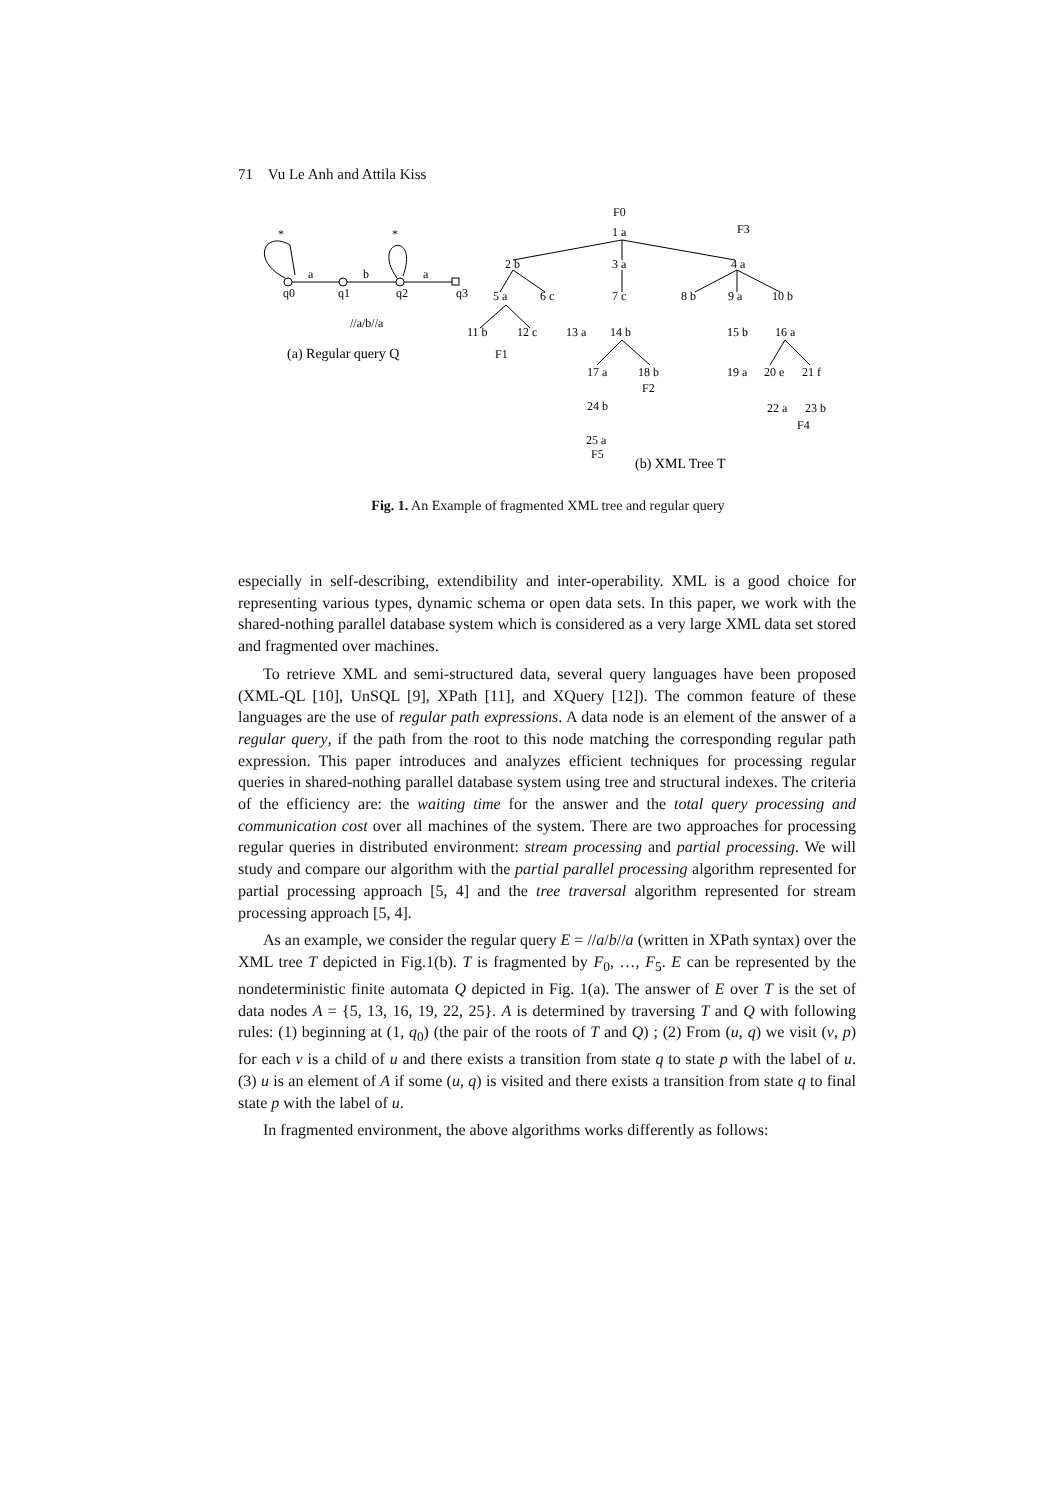71 Vu Le Anh and Attila Kiss
*
*
a
b
a
q0
q1
q2
q3
//a/b//a
(a) Regular query Q
F0
1 a
F3
2 b
3 a
4 a
5 a
6 c
7 c
8 b
9 a
10 b
11 b
12 c
13 a
14 b
15 b
16 a
F1
17 a
18 b
19 a
20 e
21 f
F2
24 b
22 a
23 b
F4
25 a
F5
(b) XML Tree T
Fig. 1. An Example of fragmented XML tree and regular query
especially in self-describing, extendibility and inter-operability. XML is a good choice for representing various types, dynamic schema or open data sets. In this paper, we work with the shared-nothing parallel database system which is considered as a very large XML data set stored and fragmented over machines.
To retrieve XML and semi-structured data, several query languages have been proposed (XML-QL [10], UnSQL [9], XPath [11], and XQuery [12]). The common feature of these languages are the use of regular path expressions. A data node is an element of the answer of a regular query, if the path from the root to this node matching the corresponding regular path expression. This paper introduces and analyzes efficient techniques for processing regular queries in shared-nothing parallel database system using tree and structural indexes. The criteria of the efficiency are: the waiting time for the answer and the total query processing and communication cost over all machines of the system. There are two approaches for processing regular queries in distributed environment: stream processing and partial processing. We will study and compare our algorithm with the partial parallel processing algorithm represented for partial processing approach [5, 4] and the tree traversal algorithm represented for stream processing approach [5, 4].
As an example, we consider the regular query E = //a/b//a (written in XPath syntax) over the XML tree T depicted in Fig.1(b). T is fragmented by F<sub>0</sub>, …, F<sub>5</sub>. E can be represented by the nondeterministic finite automata Q depicted in Fig. 1(a). The answer of E over T is the set of data nodes A = {5, 13, 16, 19, 22, 25}. A is determined by traversing T and Q with following rules: (1) beginning at (1, q<sub>0</sub>) (the pair of the roots of T and Q) ; (2) From (u, q) we visit (v, p) for each v is a child of u and there exists a transition from state q to state p with the label of u. (3) u is an element of A if some (u, q) is visited and there exists a transition from state q to final state p with the label of u.
In fragmented environment, the above algorithms works differently as follows: